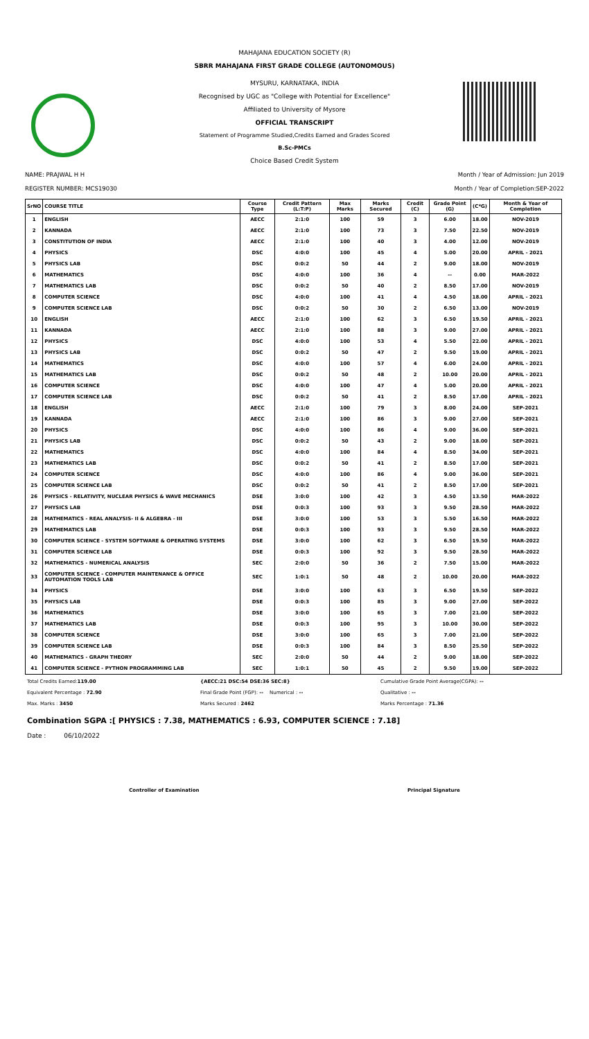MAHAJANA EDUCATION SOCIETY (R)
SBRR MAHAJANA FIRST GRADE COLLEGE (AUTONOMOUS)
MYSURU, KARNATAKA, INDIA
Recognised by UGC as "College with Potential for Excellence"
Affiliated to University of Mysore
OFFICIAL TRANSCRIPT
Statement of Programme Studied,Credits Earned and Grades Scored
B.Sc-PMCs
Choice Based Credit System
NAME: PRAJWAL H H Month / Year of Admission: Jun 2019
REGISTER NUMBER: MCS19030 Month / Year of Completion:SEP-2022
| SrNO | COURSE TITLE | Course Type | Credit Pattern (L:T:P) | Max Marks | Marks Secured | Credit (C) | Grade Point (G) | (C*G) | Month & Year of Completion |
| --- | --- | --- | --- | --- | --- | --- | --- | --- | --- |
| 1 | ENGLISH | AECC | 2:1:0 | 100 | 59 | 3 | 6.00 | 18.00 | NOV-2019 |
| 2 | KANNADA | AECC | 2:1:0 | 100 | 73 | 3 | 7.50 | 22.50 | NOV-2019 |
| 3 | CONSTITUTION OF INDIA | AECC | 2:1:0 | 100 | 40 | 3 | 4.00 | 12.00 | NOV-2019 |
| 4 | PHYSICS | DSC | 4:0:0 | 100 | 45 | 4 | 5.00 | 20.00 | APRIL - 2021 |
| 5 | PHYSICS LAB | DSC | 0:0:2 | 50 | 44 | 2 | 9.00 | 18.00 | NOV-2019 |
| 6 | MATHEMATICS | DSC | 4:0:0 | 100 | 36 | 4 | -- | 0.00 | MAR-2022 |
| 7 | MATHEMATICS LAB | DSC | 0:0:2 | 50 | 40 | 2 | 8.50 | 17.00 | NOV-2019 |
| 8 | COMPUTER SCIENCE | DSC | 4:0:0 | 100 | 41 | 4 | 4.50 | 18.00 | APRIL - 2021 |
| 9 | COMPUTER SCIENCE LAB | DSC | 0:0:2 | 50 | 30 | 2 | 6.50 | 13.00 | NOV-2019 |
| 10 | ENGLISH | AECC | 2:1:0 | 100 | 62 | 3 | 6.50 | 19.50 | APRIL - 2021 |
| 11 | KANNADA | AECC | 2:1:0 | 100 | 88 | 3 | 9.00 | 27.00 | APRIL - 2021 |
| 12 | PHYSICS | DSC | 4:0:0 | 100 | 53 | 4 | 5.50 | 22.00 | APRIL - 2021 |
| 13 | PHYSICS LAB | DSC | 0:0:2 | 50 | 47 | 2 | 9.50 | 19.00 | APRIL - 2021 |
| 14 | MATHEMATICS | DSC | 4:0:0 | 100 | 57 | 4 | 6.00 | 24.00 | APRIL - 2021 |
| 15 | MATHEMATICS LAB | DSC | 0:0:2 | 50 | 48 | 2 | 10.00 | 20.00 | APRIL - 2021 |
| 16 | COMPUTER SCIENCE | DSC | 4:0:0 | 100 | 47 | 4 | 5.00 | 20.00 | APRIL - 2021 |
| 17 | COMPUTER SCIENCE LAB | DSC | 0:0:2 | 50 | 41 | 2 | 8.50 | 17.00 | APRIL - 2021 |
| 18 | ENGLISH | AECC | 2:1:0 | 100 | 79 | 3 | 8.00 | 24.00 | SEP-2021 |
| 19 | KANNADA | AECC | 2:1:0 | 100 | 86 | 3 | 9.00 | 27.00 | SEP-2021 |
| 20 | PHYSICS | DSC | 4:0:0 | 100 | 86 | 4 | 9.00 | 36.00 | SEP-2021 |
| 21 | PHYSICS LAB | DSC | 0:0:2 | 50 | 43 | 2 | 9.00 | 18.00 | SEP-2021 |
| 22 | MATHEMATICS | DSC | 4:0:0 | 100 | 84 | 4 | 8.50 | 34.00 | SEP-2021 |
| 23 | MATHEMATICS LAB | DSC | 0:0:2 | 50 | 41 | 2 | 8.50 | 17.00 | SEP-2021 |
| 24 | COMPUTER SCIENCE | DSC | 4:0:0 | 100 | 86 | 4 | 9.00 | 36.00 | SEP-2021 |
| 25 | COMPUTER SCIENCE LAB | DSC | 0:0:2 | 50 | 41 | 2 | 8.50 | 17.00 | SEP-2021 |
| 26 | PHYSICS - RELATIVITY, NUCLEAR PHYSICS & WAVE MECHANICS | DSE | 3:0:0 | 100 | 42 | 3 | 4.50 | 13.50 | MAR-2022 |
| 27 | PHYSICS LAB | DSE | 0:0:3 | 100 | 93 | 3 | 9.50 | 28.50 | MAR-2022 |
| 28 | MATHEMATICS - REAL ANALYSIS- II & ALGEBRA - III | DSE | 3:0:0 | 100 | 53 | 3 | 5.50 | 16.50 | MAR-2022 |
| 29 | MATHEMATICS LAB | DSE | 0:0:3 | 100 | 93 | 3 | 9.50 | 28.50 | MAR-2022 |
| 30 | COMPUTER SCIENCE - SYSTEM SOFTWARE & OPERATING SYSTEMS | DSE | 3:0:0 | 100 | 62 | 3 | 6.50 | 19.50 | MAR-2022 |
| 31 | COMPUTER SCIENCE LAB | DSE | 0:0:3 | 100 | 92 | 3 | 9.50 | 28.50 | MAR-2022 |
| 32 | MATHEMATICS - NUMERICAL ANALYSIS | SEC | 2:0:0 | 50 | 36 | 2 | 7.50 | 15.00 | MAR-2022 |
| 33 | COMPUTER SCIENCE - COMPUTER MAINTENANCE & OFFICE AUTOMATION TOOLS LAB | SEC | 1:0:1 | 50 | 48 | 2 | 10.00 | 20.00 | MAR-2022 |
| 34 | PHYSICS | DSE | 3:0:0 | 100 | 63 | 3 | 6.50 | 19.50 | SEP-2022 |
| 35 | PHYSICS LAB | DSE | 0:0:3 | 100 | 85 | 3 | 9.00 | 27.00 | SEP-2022 |
| 36 | MATHEMATICS | DSE | 3:0:0 | 100 | 65 | 3 | 7.00 | 21.00 | SEP-2022 |
| 37 | MATHEMATICS LAB | DSE | 0:0:3 | 100 | 95 | 3 | 10.00 | 30.00 | SEP-2022 |
| 38 | COMPUTER SCIENCE | DSE | 3:0:0 | 100 | 65 | 3 | 7.00 | 21.00 | SEP-2022 |
| 39 | COMPUTER SCIENCE LAB | DSE | 0:0:3 | 100 | 84 | 3 | 8.50 | 25.50 | SEP-2022 |
| 40 | MATHEMATICS - GRAPH THEORY | SEC | 2:0:0 | 50 | 44 | 2 | 9.00 | 18.00 | SEP-2022 |
| 41 | COMPUTER SCIENCE - PYTHON PROGRAMMING LAB | SEC | 1:0:1 | 50 | 45 | 2 | 9.50 | 19.00 | SEP-2022 |
Total Credits Earned:119.00 {AECC:21 DSC:54 DSE:36 SEC:8} Cumulative Grade Point Average(CGPA): -- Equivalent Percentage : 72.90 Final Grade Point (FGP): -- Numerical : -- Qualitative : -- Max. Marks : 3450 Marks Secured : 2462 Marks Percentage : 71.36
Combination SGPA :[ PHYSICS : 7.38, MATHEMATICS : 6.93, COMPUTER SCIENCE : 7.18]
Date : 06/10/2022
Controller of Examination Principal Signature